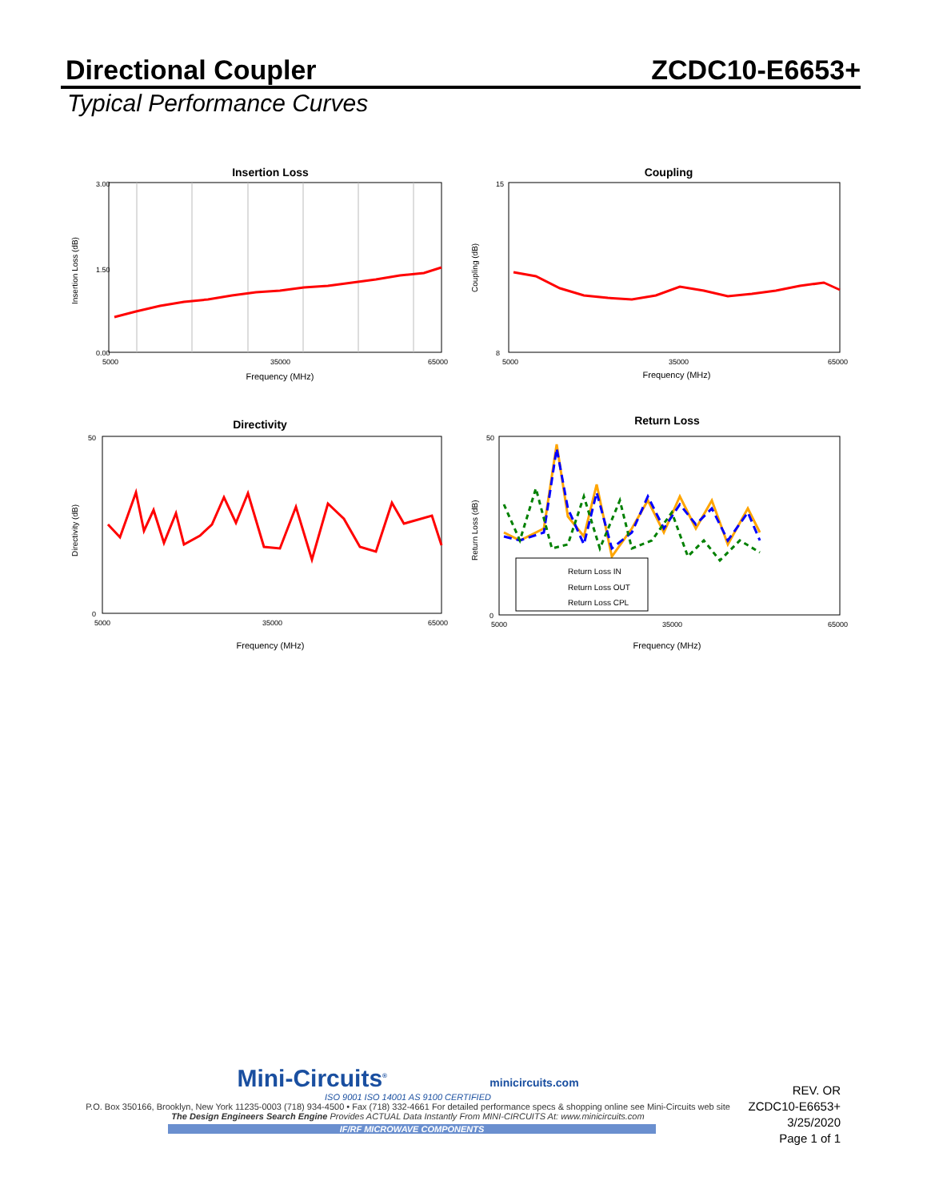Directional Coupler ZCDC10-E6653+
Typical Performance Curves
Insertion Loss
3.00
1.50
0.00
5000
35000
65000
Frequency (MHz)
Insertion Loss (dB)
Coupling
15
8
5000
35000
65000
Frequency (MHz)
Coupling (dB)
Directivity
50
0
5000
35000
65000
Frequency (MHz)
Directivity (dB)
Return Loss
Return Loss IN
Return Loss OUT
Return Loss CPL
50
0
5000
35000
65000
Frequency (MHz)
Return Loss (dB)
Mini-Circuits<sup>®</sup> minicircuits.com
ISO 9001 ISO 14001 AS 9100 CERTIFIED
P.O. Box 350166, Brooklyn, New York 11235-0003 (718) 934-4500 • Fax (718) 332-4661 For detailed performance specs & shopping online see Mini-Circuits web site
The Design Engineers Search Engine Provides ACTUAL Data Instantly From MINI-CIRCUITS At: www.minicircuits.com
IF/RF MICROWAVE COMPONENTS
REV. OR
ZCDC10-E6653+
3/25/2020
Page 1 of 1